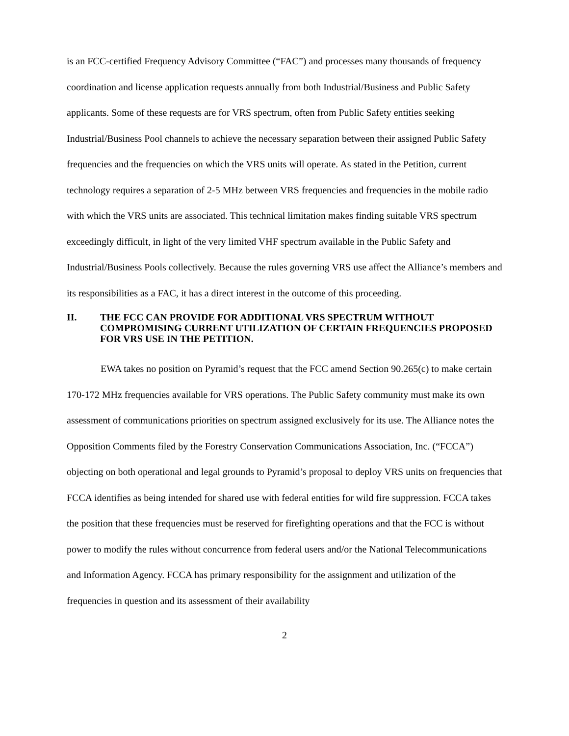is an FCC-certified Frequency Advisory Committee (“FAC”) and processes many thousands of frequency coordination and license application requests annually from both Industrial/Business and Public Safety applicants. Some of these requests are for VRS spectrum, often from Public Safety entities seeking Industrial/Business Pool channels to achieve the necessary separation between their assigned Public Safety frequencies and the frequencies on which the VRS units will operate. As stated in the Petition, current technology requires a separation of 2-5 MHz between VRS frequencies and frequencies in the mobile radio with which the VRS units are associated. This technical limitation makes finding suitable VRS spectrum exceedingly difficult, in light of the very limited VHF spectrum available in the Public Safety and Industrial/Business Pools collectively. Because the rules governing VRS use affect the Alliance’s members and its responsibilities as a FAC, it has a direct interest in the outcome of this proceeding.
II. THE FCC CAN PROVIDE FOR ADDITIONAL VRS SPECTRUM WITHOUT COMPROMISING CURRENT UTILIZATION OF CERTAIN FREQUENCIES PROPOSED FOR VRS USE IN THE PETITION.
EWA takes no position on Pyramid’s request that the FCC amend Section 90.265(c) to make certain 170-172 MHz frequencies available for VRS operations. The Public Safety community must make its own assessment of communications priorities on spectrum assigned exclusively for its use. The Alliance notes the Opposition Comments filed by the Forestry Conservation Communications Association, Inc. (“FCCA”) objecting on both operational and legal grounds to Pyramid’s proposal to deploy VRS units on frequencies that FCCA identifies as being intended for shared use with federal entities for wild fire suppression. FCCA takes the position that these frequencies must be reserved for firefighting operations and that the FCC is without power to modify the rules without concurrence from federal users and/or the National Telecommunications and Information Agency. FCCA has primary responsibility for the assignment and utilization of the frequencies in question and its assessment of their availability
2